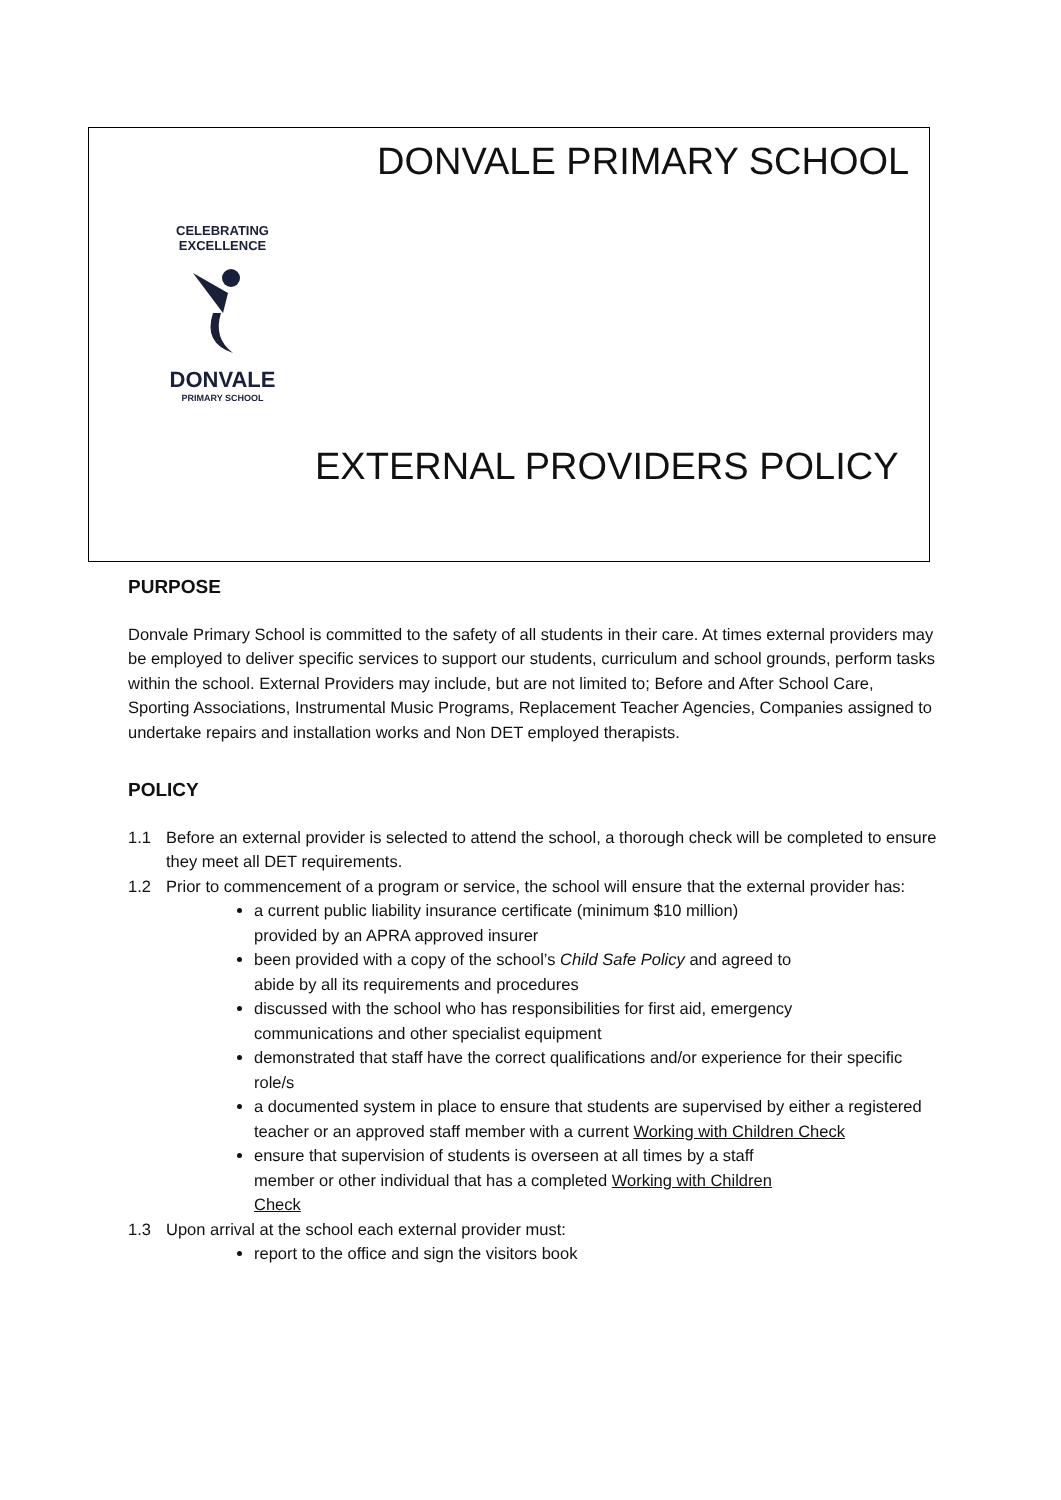DONVALE PRIMARY SCHOOL
CELEBRATING EXCELLENCE
DONVALE
PRIMARY SCHOOL
EXTERNAL PROVIDERS POLICY
PURPOSE
Donvale Primary School is committed to the safety of all students in their care. At times external providers may be employed to deliver specific services to support our students, curriculum and school grounds, perform tasks within the school. External Providers may include, but are not limited to; Before and After School Care, Sporting Associations, Instrumental Music Programs, Replacement Teacher Agencies, Companies assigned to undertake repairs and installation works and Non DET employed therapists.
POLICY
1.1 Before an external provider is selected to attend the school, a thorough check will be completed to ensure they meet all DET requirements.
1.2 Prior to commencement of a program or service, the school will ensure that the external provider has:
a current public liability insurance certificate (minimum $10 million)
provided by an APRA approved insurer
been provided with a copy of the school’s Child Safe Policy and agreed to
abide by all its requirements and procedures
discussed with the school who has responsibilities for first aid, emergency
communications and other specialist equipment
demonstrated that staff have the correct qualifications and/or experience for their specific role/s
a documented system in place to ensure that students are supervised by either a registered teacher or an approved staff member with a current Working with Children Check
ensure that supervision of students is overseen at all times by a staff
member or other individual that has a completed Working with Children
Check
1.3 Upon arrival at the school each external provider must:
report to the office and sign the visitors book